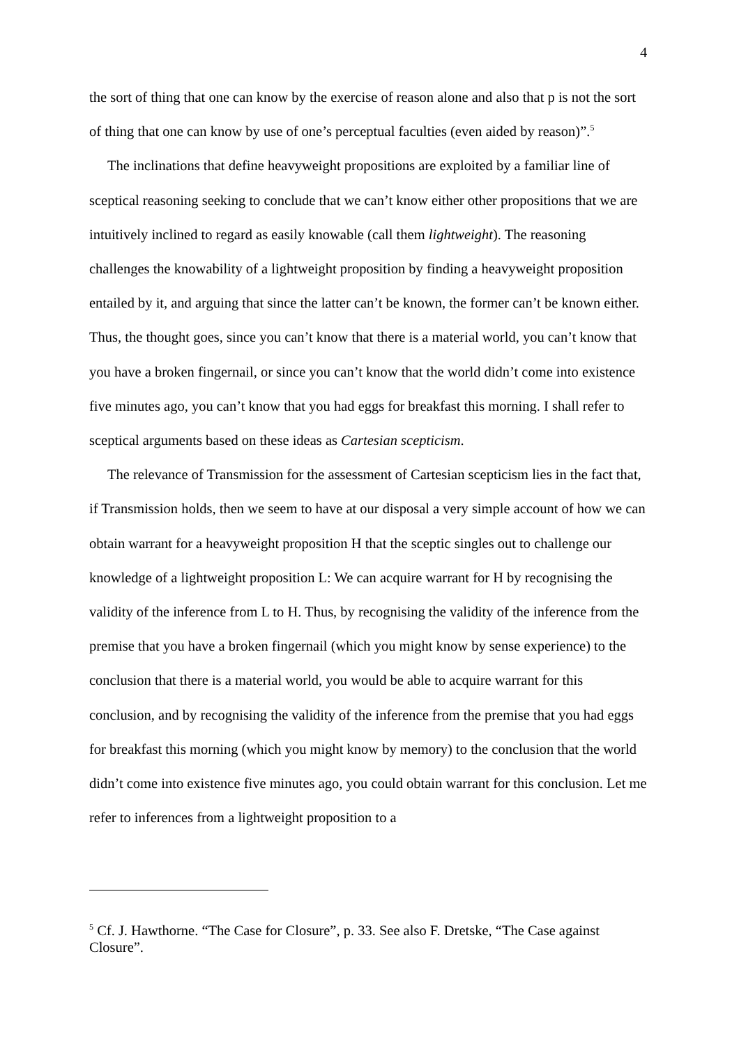4
the sort of thing that one can know by the exercise of reason alone and also that p is not the sort of thing that one can know by use of one’s perceptual faculties (even aided by reason)”.<sup>5</sup>
The inclinations that define heavyweight propositions are exploited by a familiar line of sceptical reasoning seeking to conclude that we can’t know either other propositions that we are intuitively inclined to regard as easily knowable (call them lightweight). The reasoning challenges the knowability of a lightweight proposition by finding a heavyweight proposition entailed by it, and arguing that since the latter can’t be known, the former can’t be known either. Thus, the thought goes, since you can’t know that there is a material world, you can’t know that you have a broken fingernail, or since you can’t know that the world didn’t come into existence five minutes ago, you can’t know that you had eggs for breakfast this morning. I shall refer to sceptical arguments based on these ideas as Cartesian scepticism.
The relevance of Transmission for the assessment of Cartesian scepticism lies in the fact that, if Transmission holds, then we seem to have at our disposal a very simple account of how we can obtain warrant for a heavyweight proposition H that the sceptic singles out to challenge our knowledge of a lightweight proposition L: We can acquire warrant for H by recognising the validity of the inference from L to H. Thus, by recognising the validity of the inference from the premise that you have a broken fingernail (which you might know by sense experience) to the conclusion that there is a material world, you would be able to acquire warrant for this conclusion, and by recognising the validity of the inference from the premise that you had eggs for breakfast this morning (which you might know by memory) to the conclusion that the world didn’t come into existence five minutes ago, you could obtain warrant for this conclusion. Let me refer to inferences from a lightweight proposition to a
<sup>5</sup> Cf. J. Hawthorne. “The Case for Closure”, p. 33. See also F. Dretske, “The Case against Closure”.